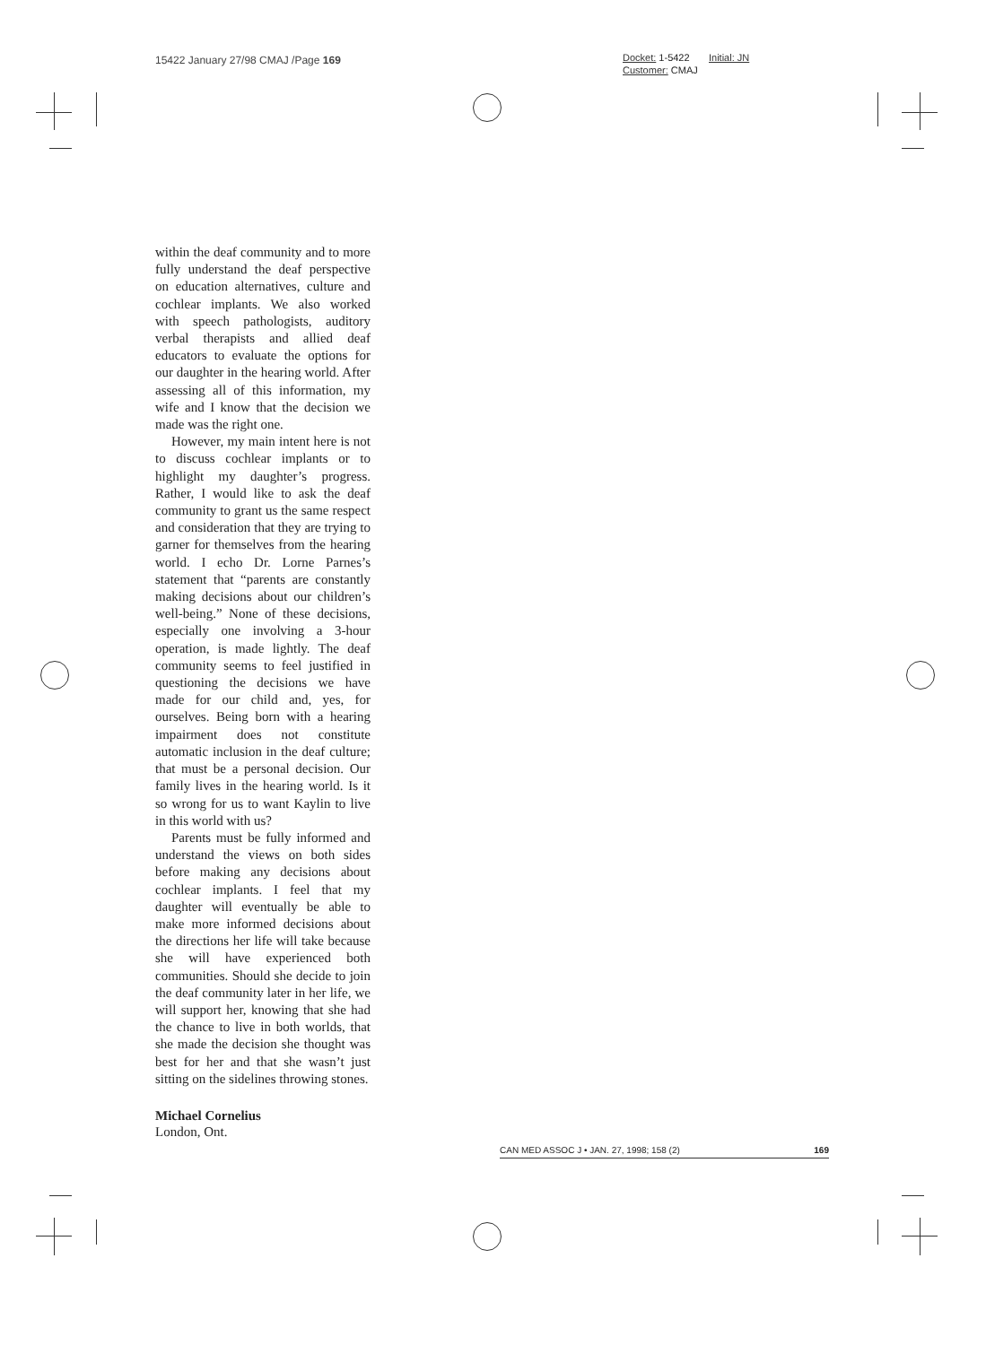15422 January 27/98 CMAJ /Page 169
Docket: 1-5422 Initial: JN
Customer: CMAJ
within the deaf community and to more fully understand the deaf perspective on education alternatives, culture and cochlear implants. We also worked with speech pathologists, auditory verbal therapists and allied deaf educators to evaluate the options for our daughter in the hearing world. After assessing all of this information, my wife and I know that the decision we made was the right one.
However, my main intent here is not to discuss cochlear implants or to highlight my daughter’s progress. Rather, I would like to ask the deaf community to grant us the same respect and consideration that they are trying to garner for themselves from the hearing world. I echo Dr. Lorne Parnes’s statement that “parents are constantly making decisions about our children’s well-being.” None of these decisions, especially one involving a 3-hour operation, is made lightly. The deaf community seems to feel justified in questioning the decisions we have made for our child and, yes, for ourselves. Being born with a hearing impairment does not constitute automatic inclusion in the deaf culture; that must be a personal decision. Our family lives in the hearing world. Is it so wrong for us to want Kaylin to live in this world with us?
Parents must be fully informed and understand the views on both sides before making any decisions about cochlear implants. I feel that my daughter will eventually be able to make more informed decisions about the directions her life will take because she will have experienced both communities. Should she decide to join the deaf community later in her life, we will support her, knowing that she had the chance to live in both worlds, that she made the decision she thought was best for her and that she wasn’t just sitting on the sidelines throwing stones.
Michael Cornelius
London, Ont.
CAN MED ASSOC J • JAN. 27, 1998; 158 (2) 169